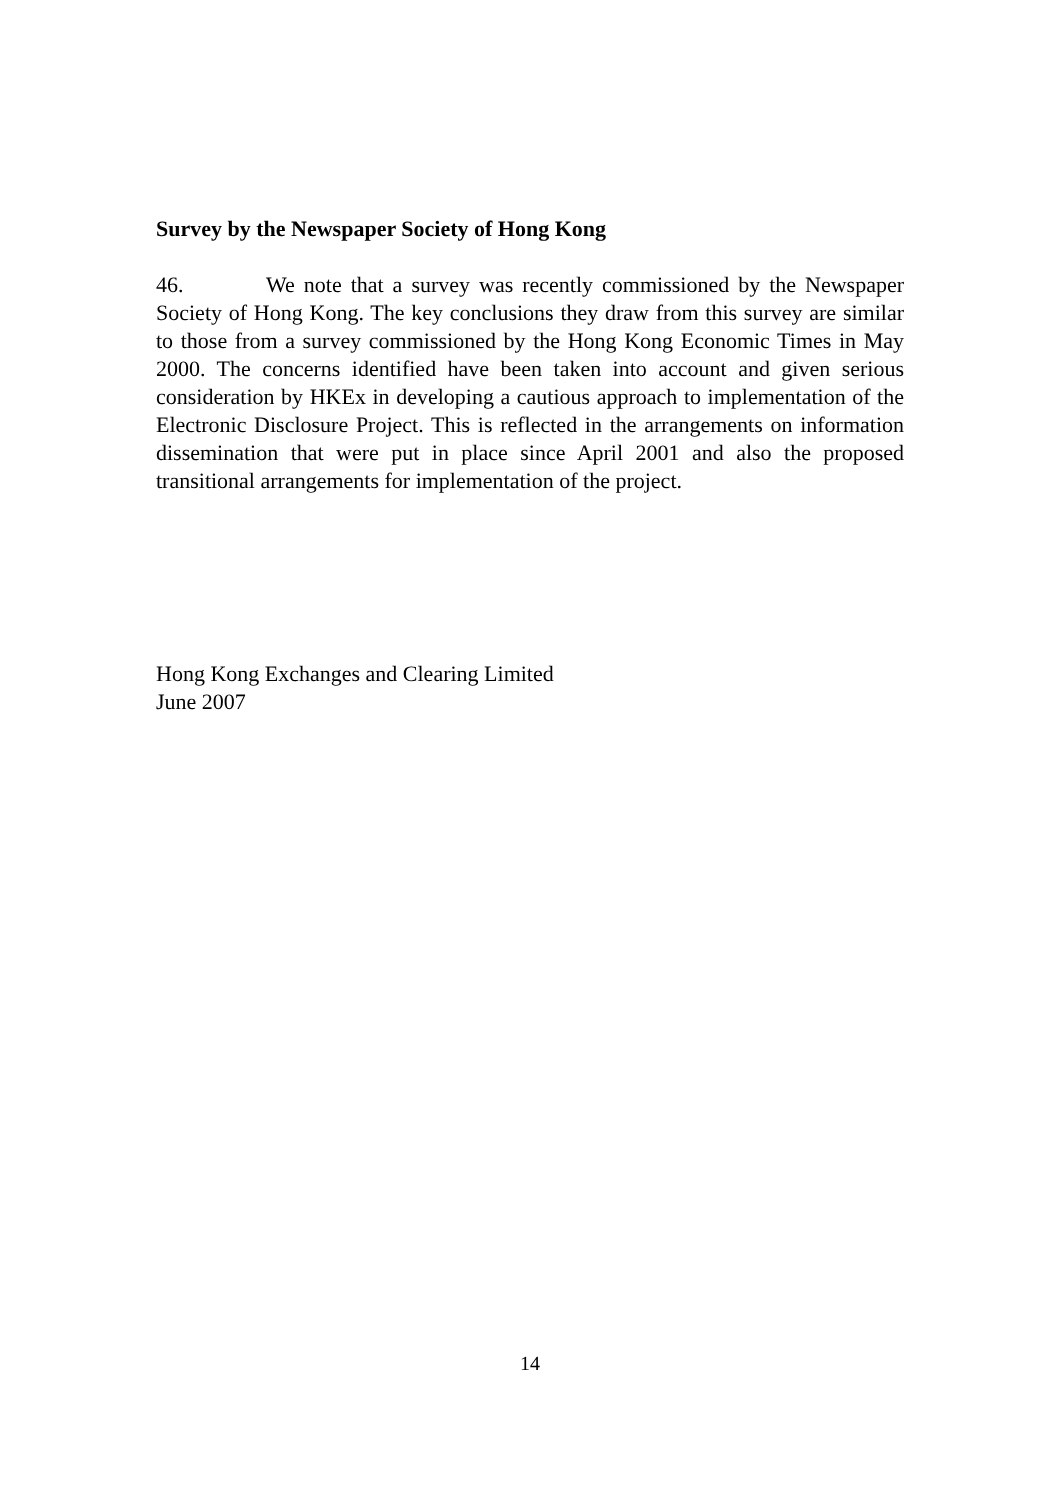Survey by the Newspaper Society of Hong Kong
46. We note that a survey was recently commissioned by the Newspaper Society of Hong Kong. The key conclusions they draw from this survey are similar to those from a survey commissioned by the Hong Kong Economic Times in May 2000. The concerns identified have been taken into account and given serious consideration by HKEx in developing a cautious approach to implementation of the Electronic Disclosure Project. This is reflected in the arrangements on information dissemination that were put in place since April 2001 and also the proposed transitional arrangements for implementation of the project.
Hong Kong Exchanges and Clearing Limited
June 2007
14